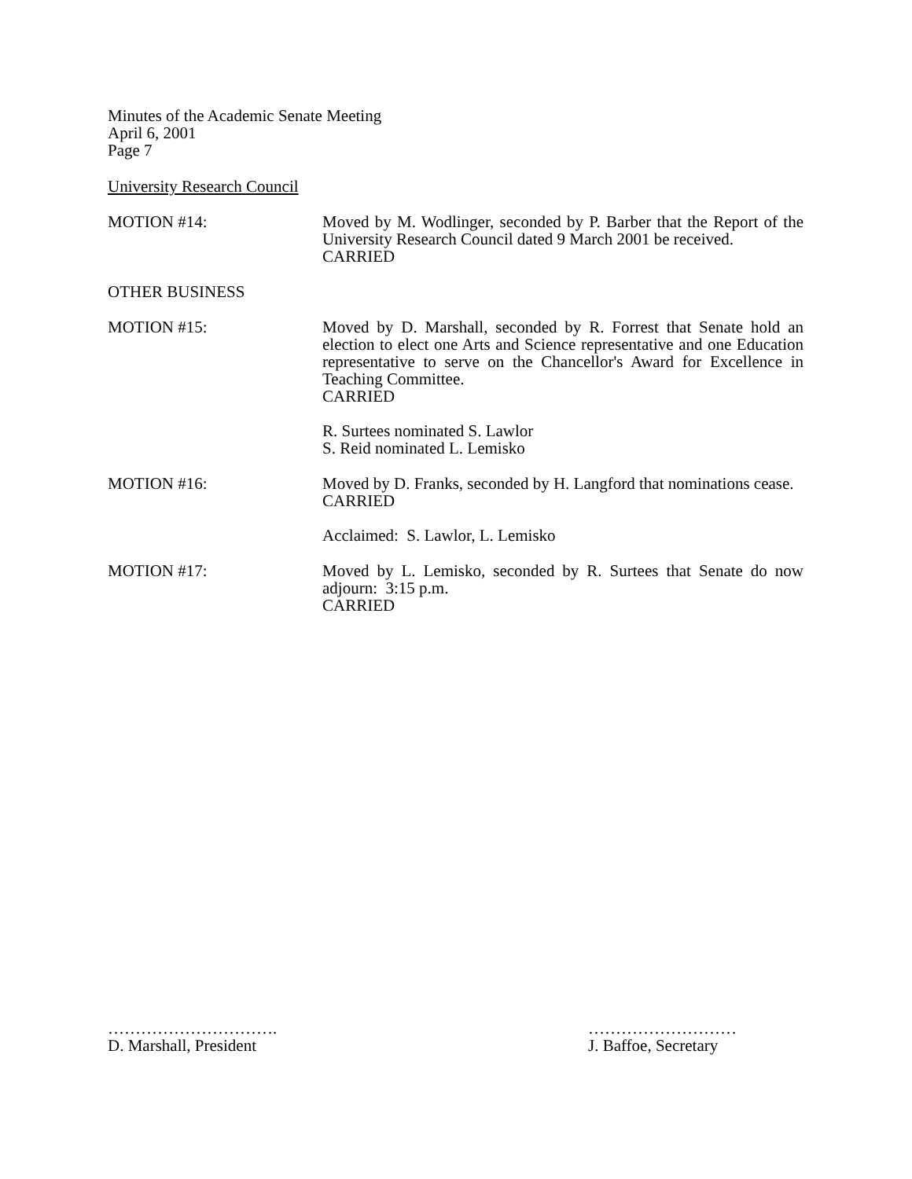Minutes of the Academic Senate Meeting
April 6, 2001
Page 7
University Research Council
MOTION #14: Moved by M. Wodlinger, seconded by P. Barber that the Report of the University Research Council dated 9 March 2001 be received.
CARRIED
OTHER BUSINESS
MOTION #15: Moved by D. Marshall, seconded by R. Forrest that Senate hold an election to elect one Arts and Science representative and one Education representative to serve on the Chancellor's Award for Excellence in Teaching Committee.
CARRIED
R. Surtees nominated S. Lawlor
S. Reid nominated L. Lemisko
MOTION #16: Moved by D. Franks, seconded by H. Langford that nominations cease.
CARRIED
Acclaimed: S. Lawlor, L. Lemisko
MOTION #17: Moved by L. Lemisko, seconded by R. Surtees that Senate do now adjourn: 3:15 p.m.
CARRIED
………………………….
D. Marshall, President
………………………
J. Baffoe, Secretary